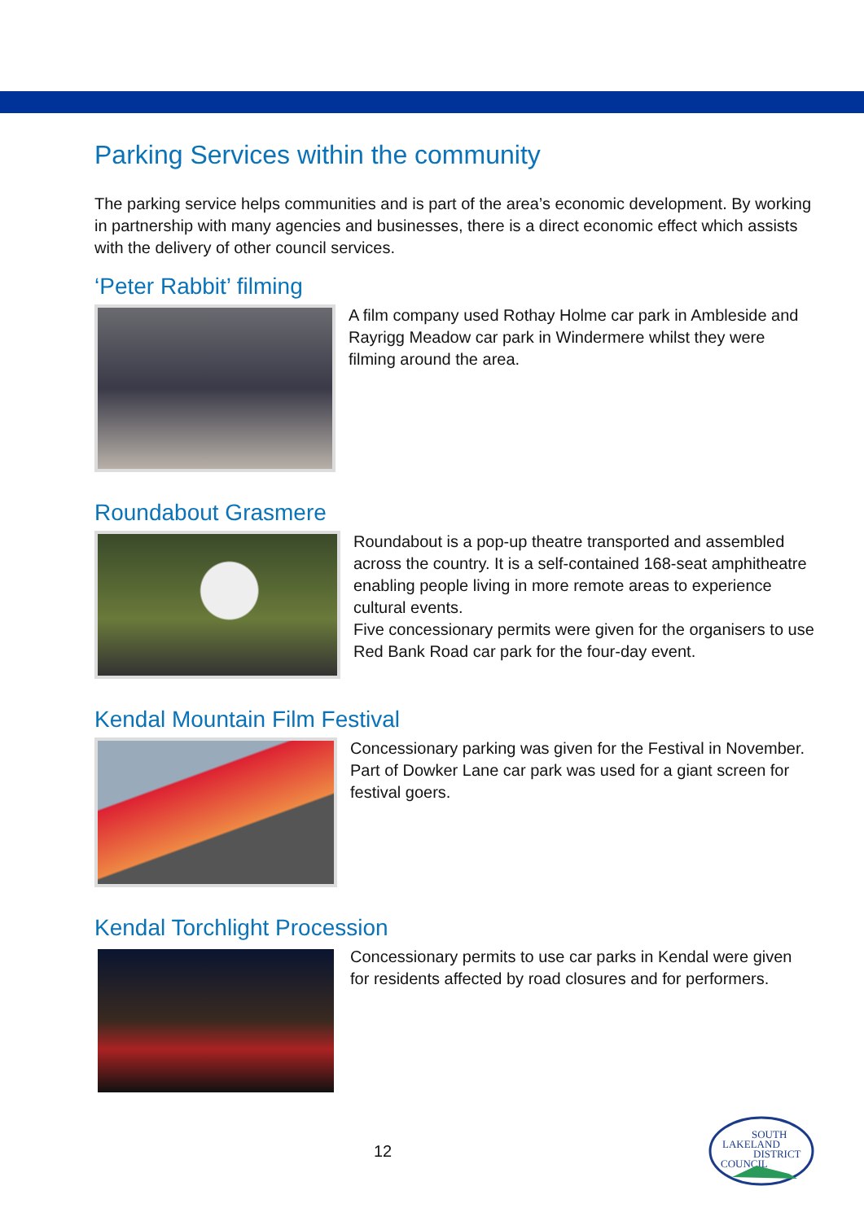Parking Services within the community
The parking service helps communities and is part of the area’s economic development. By working in partnership with many agencies and businesses, there is a direct economic effect which assists with the delivery of other council services.
‘Peter Rabbit’ filming
A film company used Rothay Holme car park in Ambleside and Rayrigg Meadow car park in Windermere whilst they were filming around the area.
Roundabout Grasmere
Roundabout is a pop-up theatre transported and assembled across the country. It is a self-contained 168-seat amphitheatre enabling people living in more remote areas to experience cultural events.
Five concessionary permits were given for the organisers to use Red Bank Road car park for the four-day event.
Kendal Mountain Film Festival
Concessionary parking was given for the Festival in November. Part of Dowker Lane car park was used for a giant screen for festival goers.
Kendal Torchlight Procession
Concessionary permits to use car parks in Kendal were given for residents affected by road closures and for performers.
12
SOUTH
LAKELAND
DISTRICT
COUNCIL